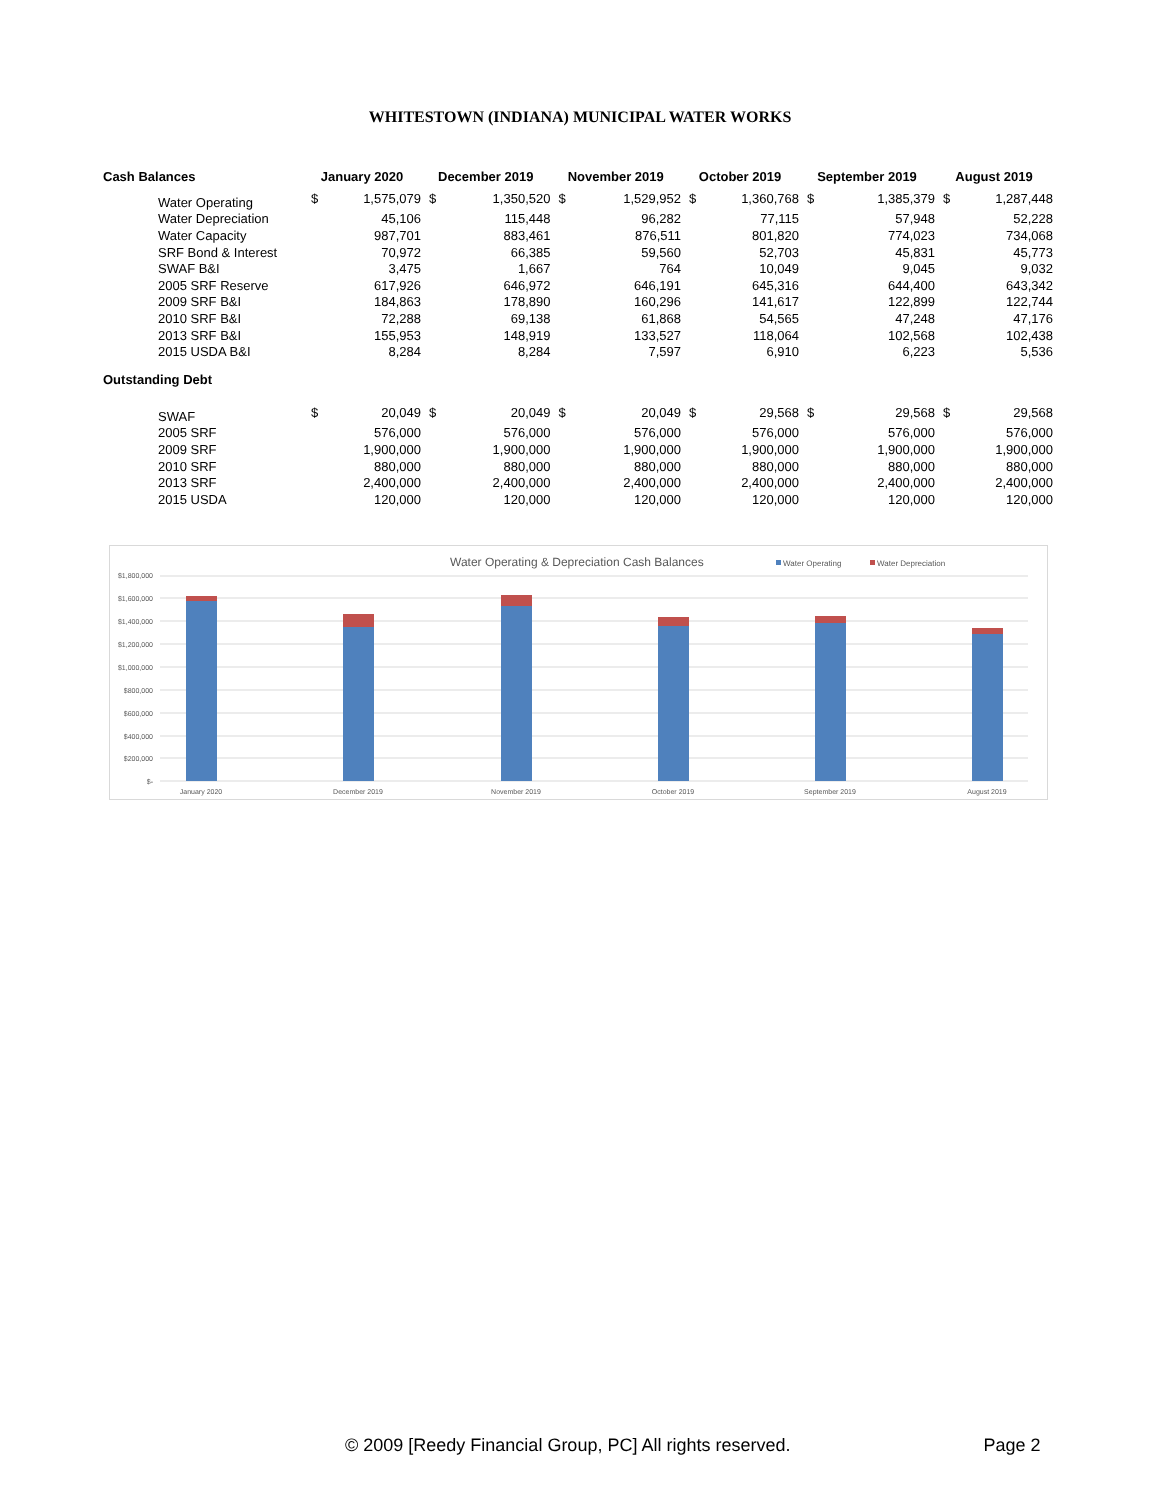WHITESTOWN (INDIANA) MUNICIPAL WATER WORKS
| Cash Balances | January 2020 | | December 2019 | | November 2019 | | October 2019 | | September 2019 | | August 2019 | |
| --- | --- | --- | --- | --- | --- | --- | --- | --- | --- | --- | --- | --- |
| Water Operating | $ | 1,575,079 | $ | 1,350,520 | $ | 1,529,952 | $ | 1,360,768 | $ | 1,385,379 | $ | 1,287,448 |
| Water Depreciation | | 45,106 | | 115,448 | | 96,282 | | 77,115 | | 57,948 | | 52,228 |
| Water Capacity | | 987,701 | | 883,461 | | 876,511 | | 801,820 | | 774,023 | | 734,068 |
| SRF Bond & Interest | | 70,972 | | 66,385 | | 59,560 | | 52,703 | | 45,831 | | 45,773 |
| SWAF B&I | | 3,475 | | 1,667 | | 764 | | 10,049 | | 9,045 | | 9,032 |
| 2005 SRF Reserve | | 617,926 | | 646,972 | | 646,191 | | 645,316 | | 644,400 | | 643,342 |
| 2009 SRF B&I | | 184,863 | | 178,890 | | 160,296 | | 141,617 | | 122,899 | | 122,744 |
| 2010 SRF B&I | | 72,288 | | 69,138 | | 61,868 | | 54,565 | | 47,248 | | 47,176 |
| 2013 SRF B&I | | 155,953 | | 148,919 | | 133,527 | | 118,064 | | 102,568 | | 102,438 |
| 2015 USDA B&I | | 8,284 | | 8,284 | | 7,597 | | 6,910 | | 6,223 | | 5,536 |
| Outstanding Debt | | | | | | | | | | | | |
| SWAF | $ | 20,049 | $ | 20,049 | $ | 20,049 | $ | 29,568 | $ | 29,568 | $ | 29,568 |
| 2005 SRF | | 576,000 | | 576,000 | | 576,000 | | 576,000 | | 576,000 | | 576,000 |
| 2009 SRF | | 1,900,000 | | 1,900,000 | | 1,900,000 | | 1,900,000 | | 1,900,000 | | 1,900,000 |
| 2010 SRF | | 880,000 | | 880,000 | | 880,000 | | 880,000 | | 880,000 | | 880,000 |
| 2013 SRF | | 2,400,000 | | 2,400,000 | | 2,400,000 | | 2,400,000 | | 2,400,000 | | 2,400,000 |
| 2015 USDA | | 120,000 | | 120,000 | | 120,000 | | 120,000 | | 120,000 | | 120,000 |
Water Operating & Depreciation Cash Balances
Water Operating
Water Depreciation
$1,800,000
$1,600,000
$1,400,000
$1,200,000
$1,000,000
$800,000
$600,000
$400,000
$200,000
$-
January 2020
December 2019
November 2019
October 2019
September 2019
August 2019
© 2009 [Reedy Financial Group, PC] All rights reserved. Page 2